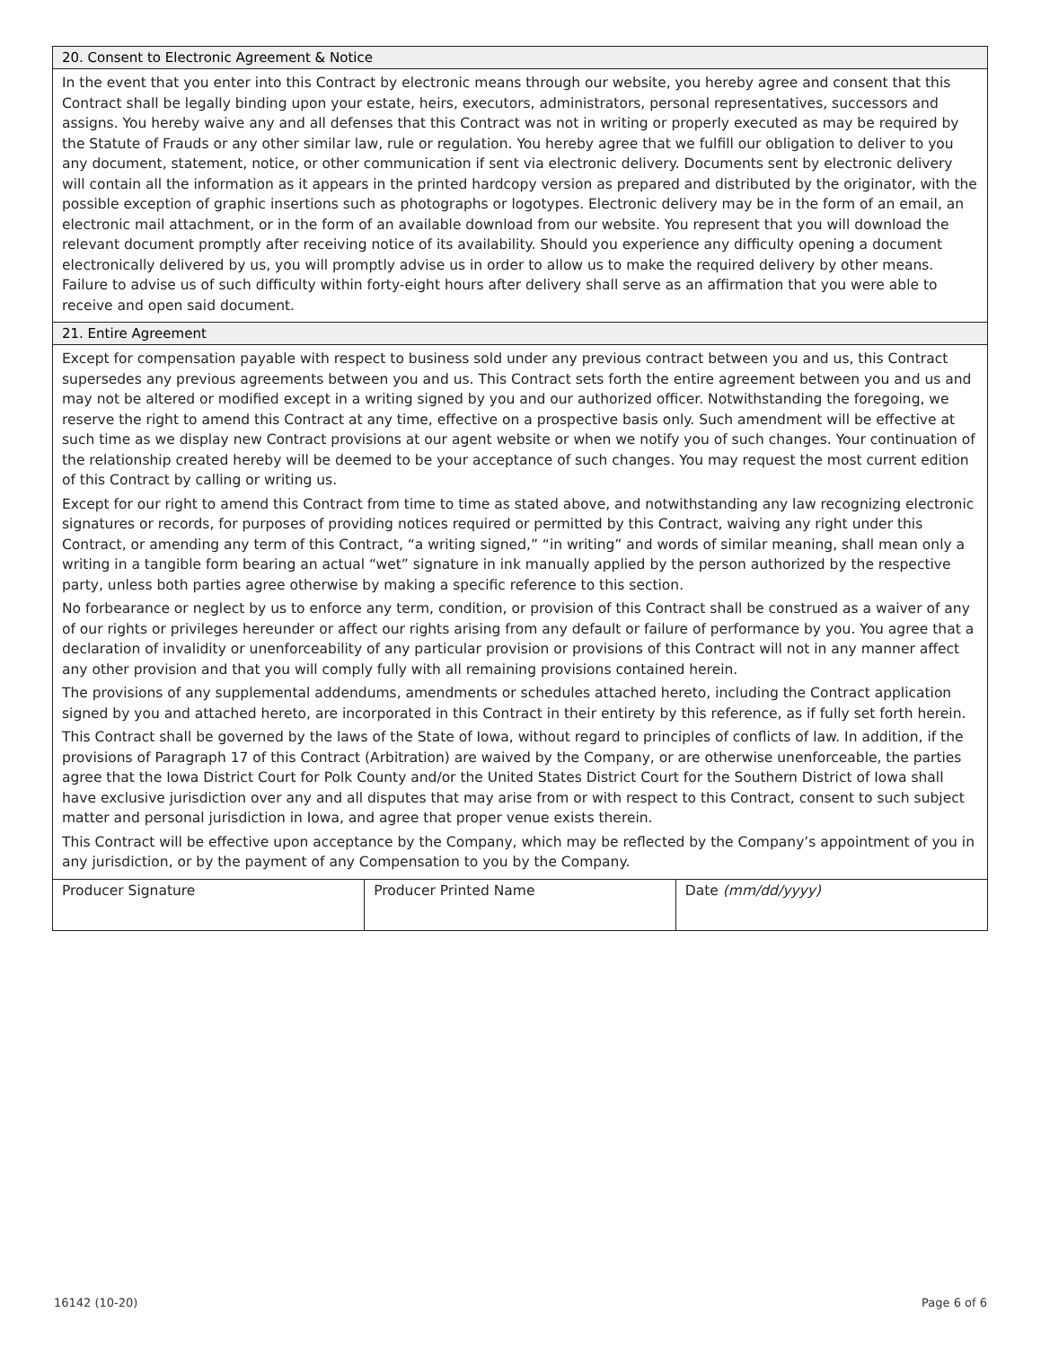20. Consent to Electronic Agreement & Notice
In the event that you enter into this Contract by electronic means through our website, you hereby agree and consent that this Contract shall be legally binding upon your estate, heirs, executors, administrators, personal representatives, successors and assigns. You hereby waive any and all defenses that this Contract was not in writing or properly executed as may be required by the Statute of Frauds or any other similar law, rule or regulation. You hereby agree that we fulfill our obligation to deliver to you any document, statement, notice, or other communication if sent via electronic delivery. Documents sent by electronic delivery will contain all the information as it appears in the printed hardcopy version as prepared and distributed by the originator, with the possible exception of graphic insertions such as photographs or logotypes. Electronic delivery may be in the form of an email, an electronic mail attachment, or in the form of an available download from our website. You represent that you will download the relevant document promptly after receiving notice of its availability. Should you experience any difficulty opening a document electronically delivered by us, you will promptly advise us in order to allow us to make the required delivery by other means. Failure to advise us of such difficulty within forty-eight hours after delivery shall serve as an affirmation that you were able to receive and open said document.
21. Entire Agreement
Except for compensation payable with respect to business sold under any previous contract between you and us, this Contract supersedes any previous agreements between you and us. This Contract sets forth the entire agreement between you and us and may not be altered or modified except in a writing signed by you and our authorized officer. Notwithstanding the foregoing, we reserve the right to amend this Contract at any time, effective on a prospective basis only. Such amendment will be effective at such time as we display new Contract provisions at our agent website or when we notify you of such changes. Your continuation of the relationship created hereby will be deemed to be your acceptance of such changes. You may request the most current edition of this Contract by calling or writing us.
Except for our right to amend this Contract from time to time as stated above, and notwithstanding any law recognizing electronic signatures or records, for purposes of providing notices required or permitted by this Contract, waiving any right under this Contract, or amending any term of this Contract, “a writing signed,” “in writing” and words of similar meaning, shall mean only a writing in a tangible form bearing an actual “wet” signature in ink manually applied by the person authorized by the respective party, unless both parties agree otherwise by making a specific reference to this section.
No forbearance or neglect by us to enforce any term, condition, or provision of this Contract shall be construed as a waiver of any of our rights or privileges hereunder or affect our rights arising from any default or failure of performance by you. You agree that a declaration of invalidity or unenforceability of any particular provision or provisions of this Contract will not in any manner affect any other provision and that you will comply fully with all remaining provisions contained herein.
The provisions of any supplemental addendums, amendments or schedules attached hereto, including the Contract application signed by you and attached hereto, are incorporated in this Contract in their entirety by this reference, as if fully set forth herein.
This Contract shall be governed by the laws of the State of Iowa, without regard to principles of conflicts of law. In addition, if the provisions of Paragraph 17 of this Contract (Arbitration) are waived by the Company, or are otherwise unenforceable, the parties agree that the Iowa District Court for Polk County and/or the United States District Court for the Southern District of Iowa shall have exclusive jurisdiction over any and all disputes that may arise from or with respect to this Contract, consent to such subject matter and personal jurisdiction in Iowa, and agree that proper venue exists therein.
This Contract will be effective upon acceptance by the Company, which may be reflected by the Company’s appointment of you in any jurisdiction, or by the payment of any Compensation to you by the Company.
| Producer Signature | Producer Printed Name | Date (mm/dd/yyyy) |
16142 (10-20) Page 6 of 6